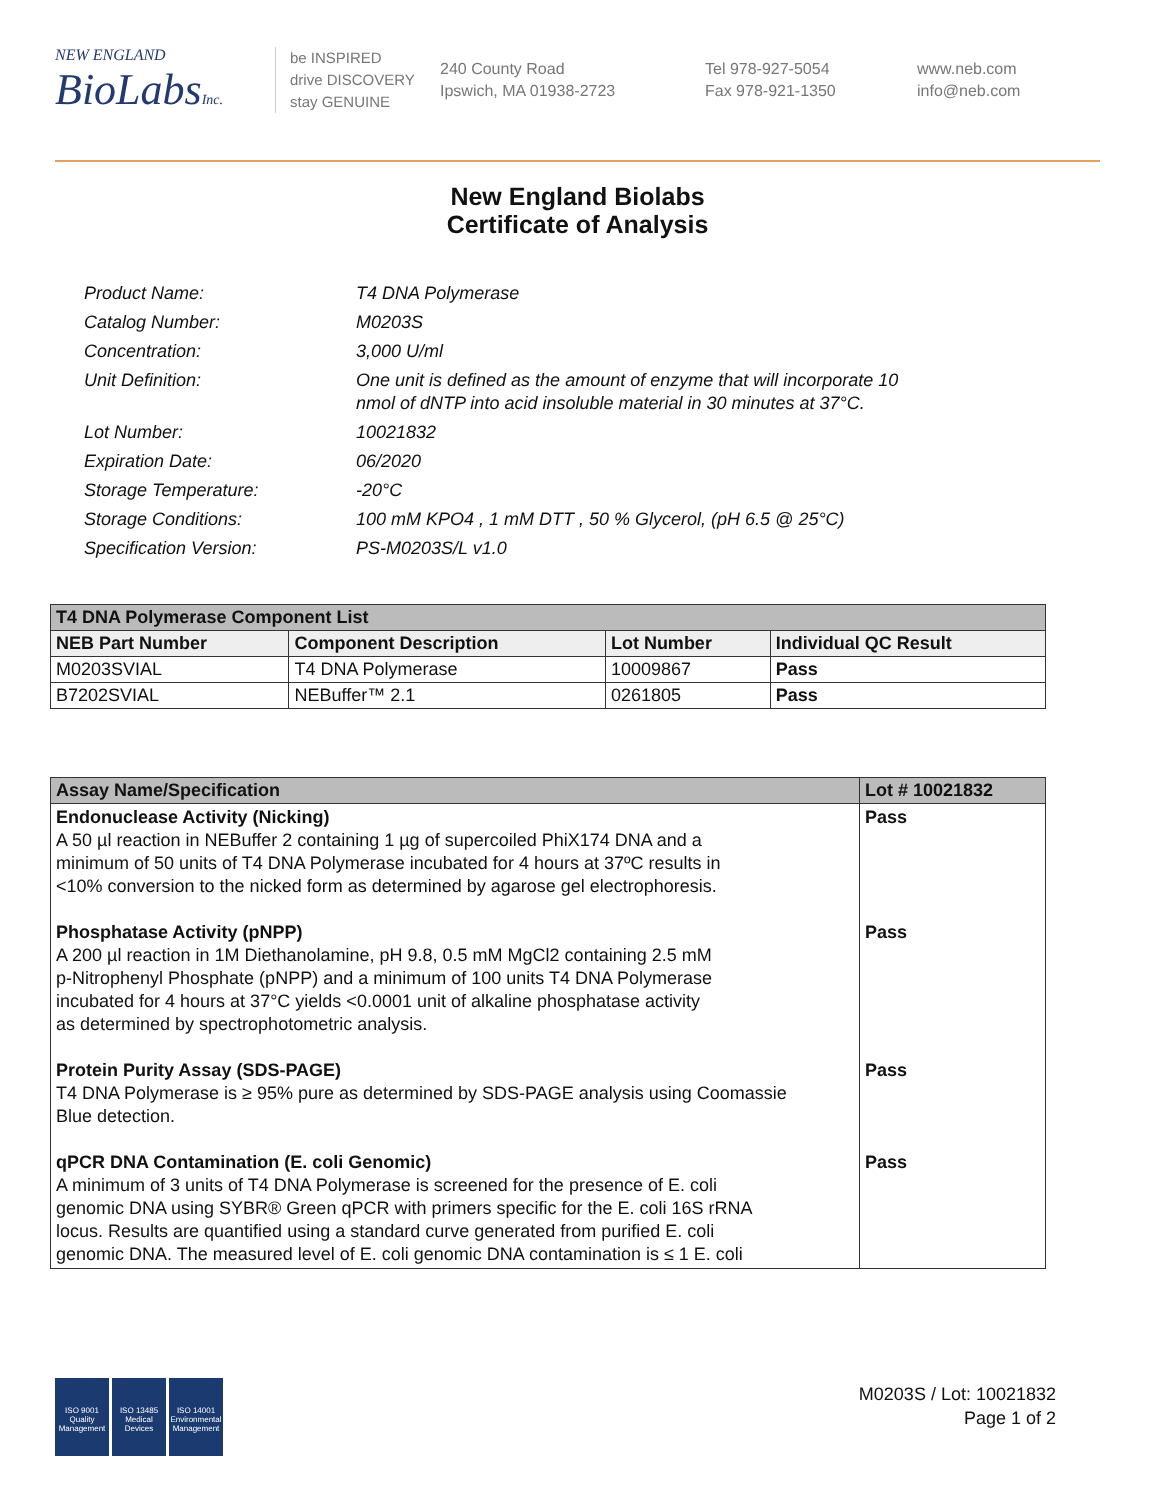NEW ENGLAND
BioLabsInc.
be INSPIRED
drive DISCOVERY
stay GENUINE
240 County Road
Ipswich, MA 01938-2723
Tel 978-927-5054
Fax 978-921-1350
www.neb.com
info@neb.com
New England Biolabs
Certificate of Analysis
| Product Name: | T4 DNA Polymerase |
| Catalog Number: | M0203S |
| Concentration: | 3,000 U/ml |
| Unit Definition: | One unit is defined as the amount of enzyme that will incorporate 10 nmol of dNTP into acid insoluble material in 30 minutes at 37°C. |
| Lot Number: | 10021832 |
| Expiration Date: | 06/2020 |
| Storage Temperature: | -20°C |
| Storage Conditions: | 100 mM KPO4 , 1 mM DTT , 50 % Glycerol, (pH 6.5 @ 25°C) |
| Specification Version: | PS-M0203S/L v1.0 |
| T4 DNA Polymerase Component List | | | |
| NEB Part Number | Component Description | Lot Number | Individual QC Result |
| M0203SVIAL | T4 DNA Polymerase | 10009867 | Pass |
| B7202SVIAL | NEBuffer™ 2.1 | 0261805 | Pass |
| Assay Name/Specification | Lot # 10021832 |
| --- | --- |
| Endonuclease Activity (Nicking) A 50 µl reaction in NEBuffer 2 containing 1 µg of supercoiled PhiX174 DNA and a minimum of 50 units of T4 DNA Polymerase incubated for 4 hours at 37ºC results in <10% conversion to the nicked form as determined by agarose gel electrophoresis. Phosphatase Activity (pNPP) A 200 µl reaction in 1M Diethanolamine, pH 9.8, 0.5 mM MgCl2 containing 2.5 mM p-Nitrophenyl Phosphate (pNPP) and a minimum of 100 units T4 DNA Polymerase incubated for 4 hours at 37°C yields <0.0001 unit of alkaline phosphatase activity as determined by spectrophotometric analysis. Protein Purity Assay (SDS-PAGE) T4 DNA Polymerase is ≥ 95% pure as determined by SDS-PAGE analysis using Coomassie Blue detection. qPCR DNA Contamination (E. coli Genomic) A minimum of 3 units of T4 DNA Polymerase is screened for the presence of E. coli genomic DNA using SYBR® Green qPCR with primers specific for the E. coli 16S rRNA locus. Results are quantified using a standard curve generated from purified E. coli genomic DNA. The measured level of E. coli genomic DNA contamination is ≤ 1 E. coli | Pass Pass Pass Pass |
ISO 9001
Quality Management
ISO 13485
Medical Devices
ISO 14001
Environmental Management
M0203S / Lot: 10021832
Page 1 of 2